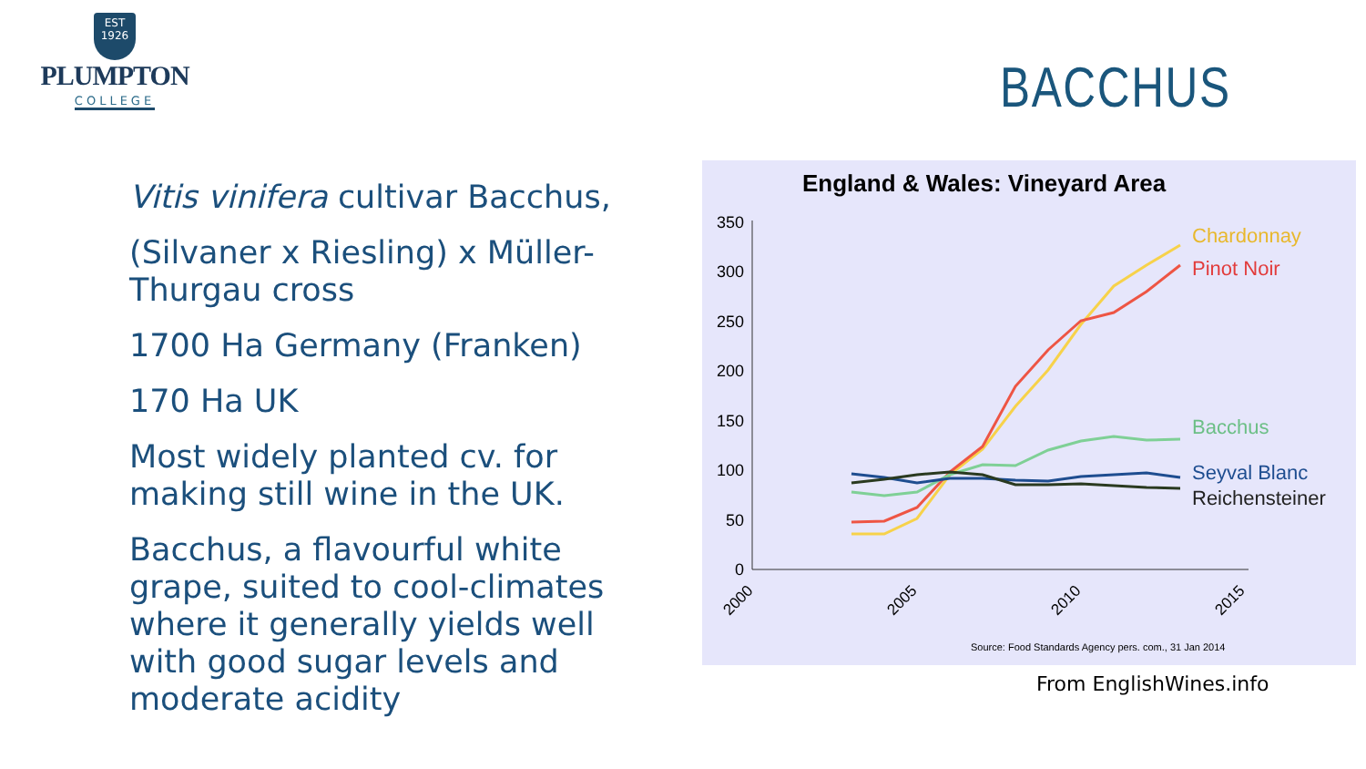EST
1926
PLUMPTON
COLLEGE
BACCHUS
Vitis vinifera cultivar Bacchus,
(Silvaner x Riesling) x Müller-Thurgau cross
1700 Ha Germany (Franken)
170 Ha UK
Most widely planted cv. for making still wine in the UK.
Bacchus, a flavourful white grape, suited to cool-climates where it generally yields well with good sugar levels and moderate acidity
England & Wales: Vineyard Area
350
300
250
200
150
100
50
0
2000
2005
2010
2015
Chardonnay
Pinot Noir
Bacchus
Seyval Blanc
Reichensteiner
Source: Food Standards Agency pers. com., 31 Jan 2014
From EnglishWines.info